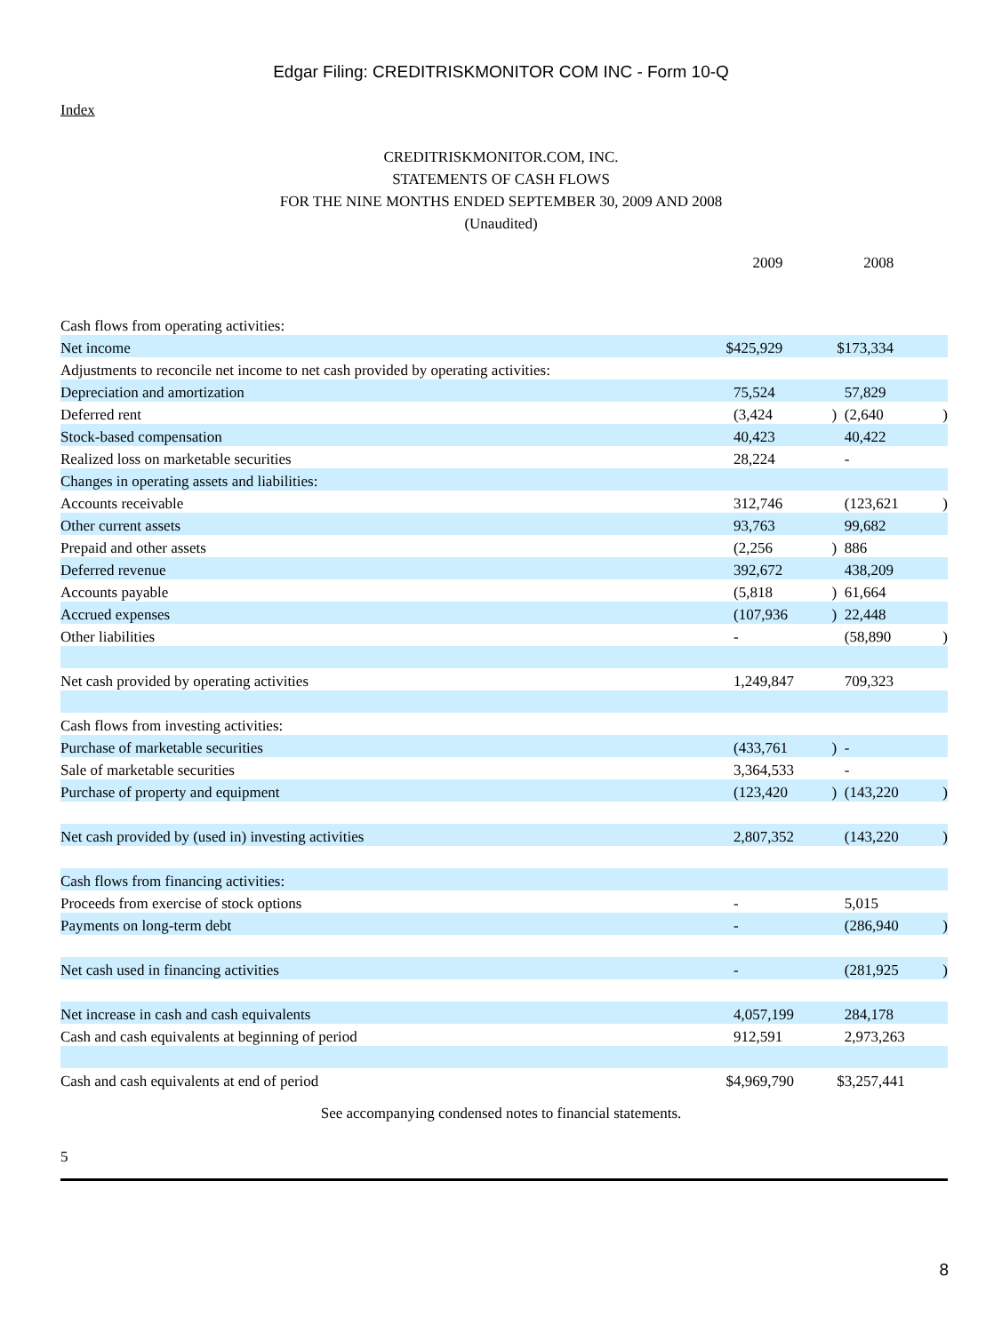Edgar Filing: CREDITRISKMONITOR COM INC - Form 10-Q
Index
CREDITRISKMONITOR.COM, INC.
STATEMENTS OF CASH FLOWS
FOR THE NINE MONTHS ENDED SEPTEMBER 30, 2009 AND 2008
(Unaudited)
| | 2009 | | 2008 | |
| Cash flows from operating activities: | | | | |
| Net income | $425,929 | | $173,334 | |
| Adjustments to reconcile net income to net cash provided by operating activities: | | | | |
| Depreciation and amortization | 75,524 | | 57,829 | |
| Deferred rent | (3,424 | ) | (2,640 | ) |
| Stock-based compensation | 40,423 | | 40,422 | |
| Realized loss on marketable securities | 28,224 | | - | |
| Changes in operating assets and liabilities: | | | | |
| Accounts receivable | 312,746 | | (123,621 | ) |
| Other current assets | 93,763 | | 99,682 | |
| Prepaid and other assets | (2,256 | ) | 886 | |
| Deferred revenue | 392,672 | | 438,209 | |
| Accounts payable | (5,818 | ) | 61,664 | |
| Accrued expenses | (107,936 | ) | 22,448 | |
| Other liabilities | - | | (58,890 | ) |
| Net cash provided by operating activities | 1,249,847 | | 709,323 | |
| Cash flows from investing activities: | | | | |
| Purchase of marketable securities | (433,761 | ) | - | |
| Sale of marketable securities | 3,364,533 | | - | |
| Purchase of property and equipment | (123,420 | ) | (143,220 | ) |
| Net cash provided by (used in) investing activities | 2,807,352 | | (143,220 | ) |
| Cash flows from financing activities: | | | | |
| Proceeds from exercise of stock options | - | | 5,015 | |
| Payments on long-term debt | - | | (286,940 | ) |
| Net cash used in financing activities | - | | (281,925 | ) |
| Net increase in cash and cash equivalents | 4,057,199 | | 284,178 | |
| Cash and cash equivalents at beginning of period | 912,591 | | 2,973,263 | |
| Cash and cash equivalents at end of period | $4,969,790 | | $3,257,441 | |
See accompanying condensed notes to financial statements.
5
8